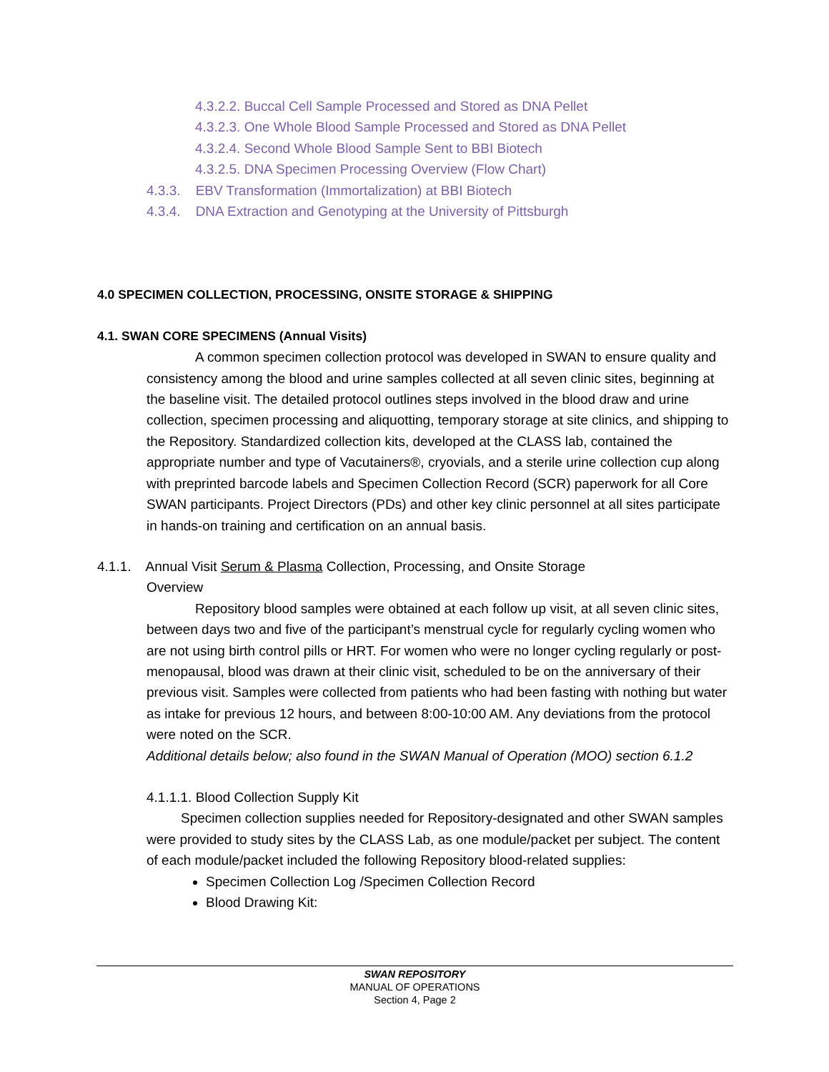4.3.2.2. Buccal Cell Sample Processed and Stored as DNA Pellet
4.3.2.3. One Whole Blood Sample Processed and Stored as DNA Pellet
4.3.2.4. Second Whole Blood Sample Sent to BBI Biotech
4.3.2.5. DNA Specimen Processing Overview (Flow Chart)
4.3.3. EBV Transformation (Immortalization) at BBI Biotech
4.3.4. DNA Extraction and Genotyping at the University of Pittsburgh
4.0 SPECIMEN COLLECTION, PROCESSING, ONSITE STORAGE & SHIPPING
4.1. SWAN CORE SPECIMENS (Annual Visits)
A common specimen collection protocol was developed in SWAN to ensure quality and consistency among the blood and urine samples collected at all seven clinic sites, beginning at the baseline visit. The detailed protocol outlines steps involved in the blood draw and urine collection, specimen processing and aliquotting, temporary storage at site clinics, and shipping to the Repository. Standardized collection kits, developed at the CLASS lab, contained the appropriate number and type of Vacutainers®, cryovials, and a sterile urine collection cup along with preprinted barcode labels and Specimen Collection Record (SCR) paperwork for all Core SWAN participants. Project Directors (PDs) and other key clinic personnel at all sites participate in hands-on training and certification on an annual basis.
4.1.1. Annual Visit Serum & Plasma Collection, Processing, and Onsite Storage
Overview
Repository blood samples were obtained at each follow up visit, at all seven clinic sites, between days two and five of the participant’s menstrual cycle for regularly cycling women who are not using birth control pills or HRT. For women who were no longer cycling regularly or post-menopausal, blood was drawn at their clinic visit, scheduled to be on the anniversary of their previous visit. Samples were collected from patients who had been fasting with nothing but water as intake for previous 12 hours, and between 8:00-10:00 AM. Any deviations from the protocol were noted on the SCR.
Additional details below; also found in the SWAN Manual of Operation (MOO) section 6.1.2
4.1.1.1. Blood Collection Supply Kit
Specimen collection supplies needed for Repository-designated and other SWAN samples were provided to study sites by the CLASS Lab, as one module/packet per subject. The content of each module/packet included the following Repository blood-related supplies:
Specimen Collection Log /Specimen Collection Record
Blood Drawing Kit:
SWAN REPOSITORY
MANUAL OF OPERATIONS
Section 4, Page 2